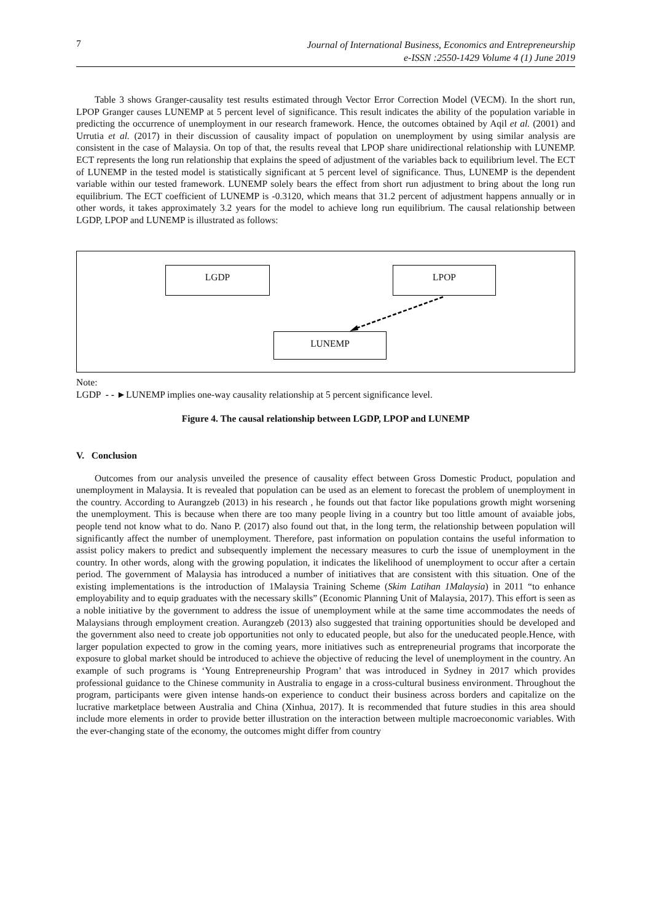7 Journal of International Business, Economics and Entrepreneurship
e-ISSN :2550-1429 Volume 4 (1) June 2019
Table 3 shows Granger-causality test results estimated through Vector Error Correction Model (VECM). In the short run, LPOP Granger causes LUNEMP at 5 percent level of significance. This result indicates the ability of the population variable in predicting the occurrence of unemployment in our research framework. Hence, the outcomes obtained by Aqil et al. (2001) and Urrutia et al. (2017) in their discussion of causality impact of population on unemployment by using similar analysis are consistent in the case of Malaysia. On top of that, the results reveal that LPOP share unidirectional relationship with LUNEMP. ECT represents the long run relationship that explains the speed of adjustment of the variables back to equilibrium level. The ECT of LUNEMP in the tested model is statistically significant at 5 percent level of significance. Thus, LUNEMP is the dependent variable within our tested framework. LUNEMP solely bears the effect from short run adjustment to bring about the long run equilibrium. The ECT coefficient of LUNEMP is -0.3120, which means that 31.2 percent of adjustment happens annually or in other words, it takes approximately 3.2 years for the model to achieve long run equilibrium. The causal relationship between LGDP, LPOP and LUNEMP is illustrated as follows:
LGDP LPOP
LUNEMP
Note:
LGDP - - ►LUNEMP implies one-way causality relationship at 5 percent significance level.
Figure 4. The causal relationship between LGDP, LPOP and LUNEMP
V. Conclusion
Outcomes from our analysis unveiled the presence of causality effect between Gross Domestic Product, population and unemployment in Malaysia. It is revealed that population can be used as an element to forecast the problem of unemployment in the country. According to Aurangzeb (2013) in his research , he founds out that factor like populations growth might worsening the unemployment. This is because when there are too many people living in a country but too little amount of avaiable jobs, people tend not know what to do. Nano P. (2017) also found out that, in the long term, the relationship between population will significantly affect the number of unemployment. Therefore, past information on population contains the useful information to assist policy makers to predict and subsequently implement the necessary measures to curb the issue of unemployment in the country. In other words, along with the growing population, it indicates the likelihood of unemployment to occur after a certain period. The government of Malaysia has introduced a number of initiatives that are consistent with this situation. One of the existing implementations is the introduction of 1Malaysia Training Scheme (Skim Latihan 1Malaysia) in 2011 “to enhance employability and to equip graduates with the necessary skills” (Economic Planning Unit of Malaysia, 2017). This effort is seen as a noble initiative by the government to address the issue of unemployment while at the same time accommodates the needs of Malaysians through employment creation. Aurangzeb (2013) also suggested that training opportunities should be developed and the government also need to create job opportunities not only to educated people, but also for the uneducated people.Hence, with larger population expected to grow in the coming years, more initiatives such as entrepreneurial programs that incorporate the exposure to global market should be introduced to achieve the objective of reducing the level of unemployment in the country. An example of such programs is ‘Young Entrepreneurship Program’ that was introduced in Sydney in 2017 which provides professional guidance to the Chinese community in Australia to engage in a cross-cultural business environment. Throughout the program, participants were given intense hands-on experience to conduct their business across borders and capitalize on the lucrative marketplace between Australia and China (Xinhua, 2017). It is recommended that future studies in this area should include more elements in order to provide better illustration on the interaction between multiple macroeconomic variables. With the ever-changing state of the economy, the outcomes might differ from country